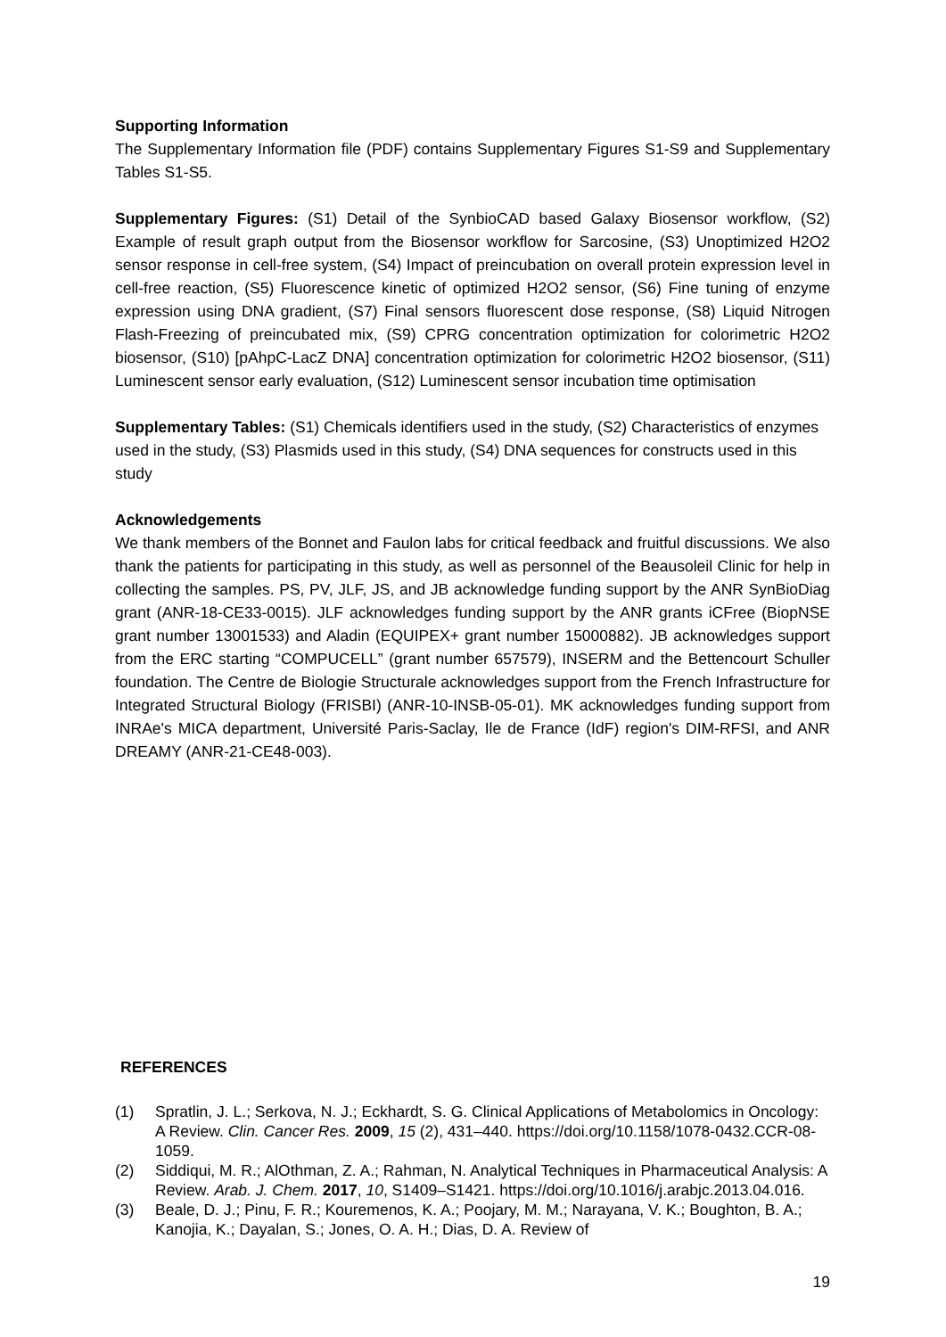Supporting Information
The Supplementary Information file (PDF) contains Supplementary Figures S1-S9 and Supplementary Tables S1-S5.
Supplementary Figures: (S1) Detail of the SynbioCAD based Galaxy Biosensor workflow, (S2) Example of result graph output from the Biosensor workflow for Sarcosine, (S3) Unoptimized H2O2 sensor response in cell-free system, (S4) Impact of preincubation on overall protein expression level in cell-free reaction, (S5) Fluorescence kinetic of optimized H2O2 sensor, (S6) Fine tuning of enzyme expression using DNA gradient, (S7) Final sensors fluorescent dose response, (S8) Liquid Nitrogen Flash-Freezing of preincubated mix, (S9) CPRG concentration optimization for colorimetric H2O2 biosensor, (S10) [pAhpC-LacZ DNA] concentration optimization for colorimetric H2O2 biosensor, (S11) Luminescent sensor early evaluation, (S12) Luminescent sensor incubation time optimisation
Supplementary Tables: (S1) Chemicals identifiers used in the study, (S2) Characteristics of enzymes used in the study, (S3) Plasmids used in this study, (S4) DNA sequences for constructs used in this study
Acknowledgements
We thank members of the Bonnet and Faulon labs for critical feedback and fruitful discussions. We also thank the patients for participating in this study, as well as personnel of the Beausoleil Clinic for help in collecting the samples. PS, PV, JLF, JS, and JB acknowledge funding support by the ANR SynBioDiag grant (ANR-18-CE33-0015). JLF acknowledges funding support by the ANR grants iCFree (BiopNSE grant number 13001533) and Aladin (EQUIPEX+ grant number 15000882). JB acknowledges support from the ERC starting “COMPUCELL” (grant number 657579), INSERM and the Bettencourt Schuller foundation. The Centre de Biologie Structurale acknowledges support from the French Infrastructure for Integrated Structural Biology (FRISBI) (ANR-10-INSB-05-01). MK acknowledges funding support from INRAe's MICA department, Université Paris-Saclay, Ile de France (IdF) region's DIM-RFSI, and ANR DREAMY (ANR-21-CE48-003).
REFERENCES
(1) Spratlin, J. L.; Serkova, N. J.; Eckhardt, S. G. Clinical Applications of Metabolomics in Oncology: A Review. Clin. Cancer Res. 2009, 15 (2), 431–440. https://doi.org/10.1158/1078-0432.CCR-08-1059.
(2) Siddiqui, M. R.; AlOthman, Z. A.; Rahman, N. Analytical Techniques in Pharmaceutical Analysis: A Review. Arab. J. Chem. 2017, 10, S1409–S1421. https://doi.org/10.1016/j.arabjc.2013.04.016.
(3) Beale, D. J.; Pinu, F. R.; Kouremenos, K. A.; Poojary, M. M.; Narayana, V. K.; Boughton, B. A.; Kanojia, K.; Dayalan, S.; Jones, O. A. H.; Dias, D. A. Review of
19